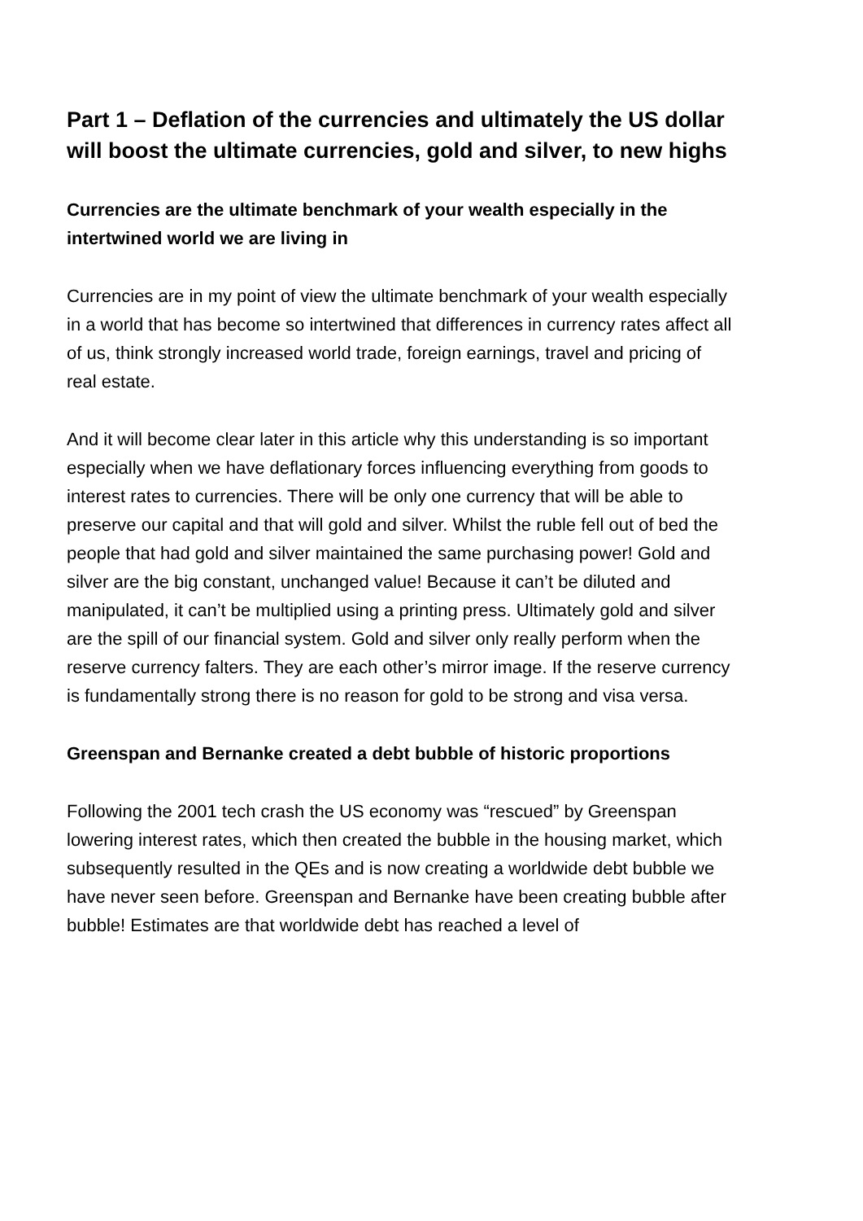Part 1 – Deflation of the currencies and ultimately the US dollar will boost the ultimate currencies, gold and silver, to new highs
Currencies are the ultimate benchmark of your wealth especially in the intertwined world we are living in
Currencies are in my point of view the ultimate benchmark of your wealth especially in a world that has become so intertwined that differences in currency rates affect all of us, think strongly increased world trade, foreign earnings, travel and pricing of real estate.
And it will become clear later in this article why this understanding is so important especially when we have deflationary forces influencing everything from goods to interest rates to currencies. There will be only one currency that will be able to preserve our capital and that will gold and silver. Whilst the ruble fell out of bed the people that had gold and silver maintained the same purchasing power! Gold and silver are the big constant, unchanged value! Because it can’t be diluted and manipulated, it can’t be multiplied using a printing press. Ultimately gold and silver are the spill of our financial system. Gold and silver only really perform when the reserve currency falters. They are each other’s mirror image. If the reserve currency is fundamentally strong there is no reason for gold to be strong and visa versa.
Greenspan and Bernanke created a debt bubble of historic proportions
Following the 2001 tech crash the US economy was “rescued” by Greenspan lowering interest rates, which then created the bubble in the housing market, which subsequently resulted in the QEs and is now creating a worldwide debt bubble we have never seen before. Greenspan and Bernanke have been creating bubble after bubble! Estimates are that worldwide debt has reached a level of